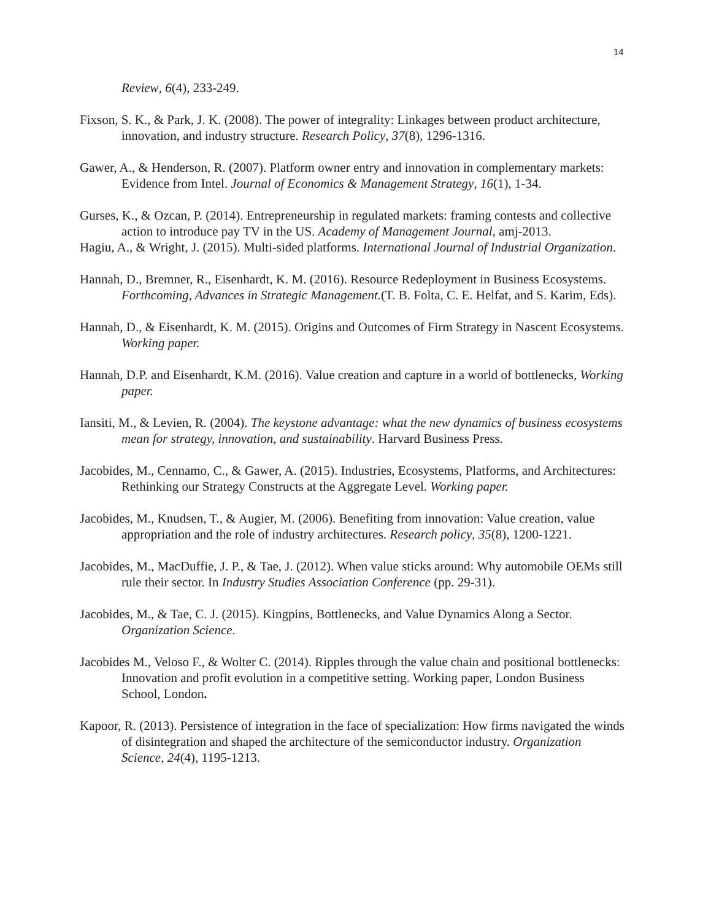14
Review, 6(4), 233-249.
Fixson, S. K., & Park, J. K. (2008). The power of integrality: Linkages between product architecture, innovation, and industry structure. Research Policy, 37(8), 1296-1316.
Gawer, A., & Henderson, R. (2007). Platform owner entry and innovation in complementary markets: Evidence from Intel. Journal of Economics & Management Strategy, 16(1), 1-34.
Gurses, K., & Ozcan, P. (2014). Entrepreneurship in regulated markets: framing contests and collective action to introduce pay TV in the US. Academy of Management Journal, amj-2013.
Hagiu, A., & Wright, J. (2015). Multi-sided platforms. International Journal of Industrial Organization.
Hannah, D., Bremner, R., Eisenhardt, K. M. (2016). Resource Redeployment in Business Ecosystems. Forthcoming, Advances in Strategic Management.(T. B. Folta, C. E. Helfat, and S. Karim, Eds).
Hannah, D., & Eisenhardt, K. M. (2015). Origins and Outcomes of Firm Strategy in Nascent Ecosystems. Working paper.
Hannah, D.P. and Eisenhardt, K.M. (2016). Value creation and capture in a world of bottlenecks, Working paper.
Iansiti, M., & Levien, R. (2004). The keystone advantage: what the new dynamics of business ecosystems mean for strategy, innovation, and sustainability. Harvard Business Press.
Jacobides, M., Cennamo, C., & Gawer, A. (2015). Industries, Ecosystems, Platforms, and Architectures: Rethinking our Strategy Constructs at the Aggregate Level. Working paper.
Jacobides, M., Knudsen, T., & Augier, M. (2006). Benefiting from innovation: Value creation, value appropriation and the role of industry architectures. Research policy, 35(8), 1200-1221.
Jacobides, M., MacDuffie, J. P., & Tae, J. (2012). When value sticks around: Why automobile OEMs still rule their sector. In Industry Studies Association Conference (pp. 29-31).
Jacobides, M., & Tae, C. J. (2015). Kingpins, Bottlenecks, and Value Dynamics Along a Sector. Organization Science.
Jacobides M., Veloso F., & Wolter C. (2014). Ripples through the value chain and positional bottlenecks: Innovation and profit evolution in a competitive setting. Working paper, London Business School, London.
Kapoor, R. (2013). Persistence of integration in the face of specialization: How firms navigated the winds of disintegration and shaped the architecture of the semiconductor industry. Organization Science, 24(4), 1195-1213.